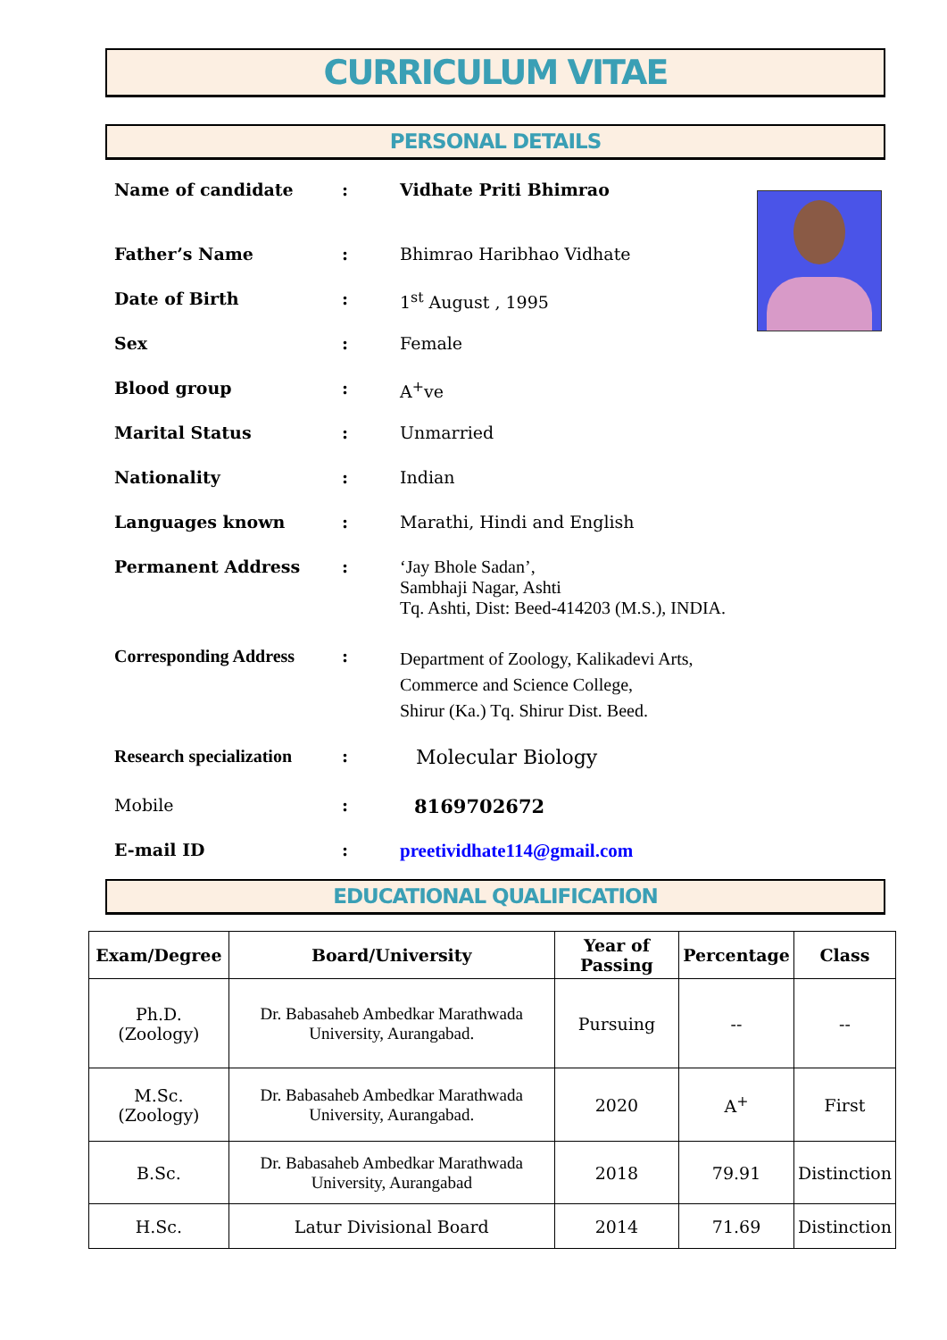CURRICULUM VITAE
PERSONAL DETAILS
Name of candidate : Vidhate Priti Bhimrao
Father’s Name : Bhimrao Haribhao Vidhate
Date of Birth : 1<sup>st</sup> August , 1995
Sex : Female
Blood group : A<sup>+</sup>ve
Marital Status : Unmarried
Nationality : Indian
Languages known : Marathi, Hindi and English
Permanent Address : ‘Jay Bhole Sadan’,
Sambhaji Nagar, Ashti
Tq. Ashti, Dist: Beed-414203 (M.S.), INDIA.
Corresponding Address :
Department of Zoology, Kalikadevi Arts,
Commerce and Science College,
Shirur (Ka.) Tq. Shirur Dist. Beed.
Research specialization
:
Molecular Biology
Mobile : 8169702672
E-mail ID : preetividhate114@gmail.com
EDUCATIONAL QUALIFICATION
| Exam/Degree | Board/University | Year of Passing | Percentage | Class |
| --- | --- | --- | --- | --- |
| Ph.D. (Zoology) | Dr. Babasaheb Ambedkar Marathwada University, Aurangabad. | Pursuing | -- | -- |
| M.Sc. (Zoology) | Dr. Babasaheb Ambedkar Marathwada University, Aurangabad. | 2020 | A<sup>+</sup> | First |
| B.Sc. | Dr. Babasaheb Ambedkar Marathwada University, Aurangabad | 2018 | 79.91 | Distinction |
| H.Sc. | Latur Divisional Board | 2014 | 71.69 | Distinction |